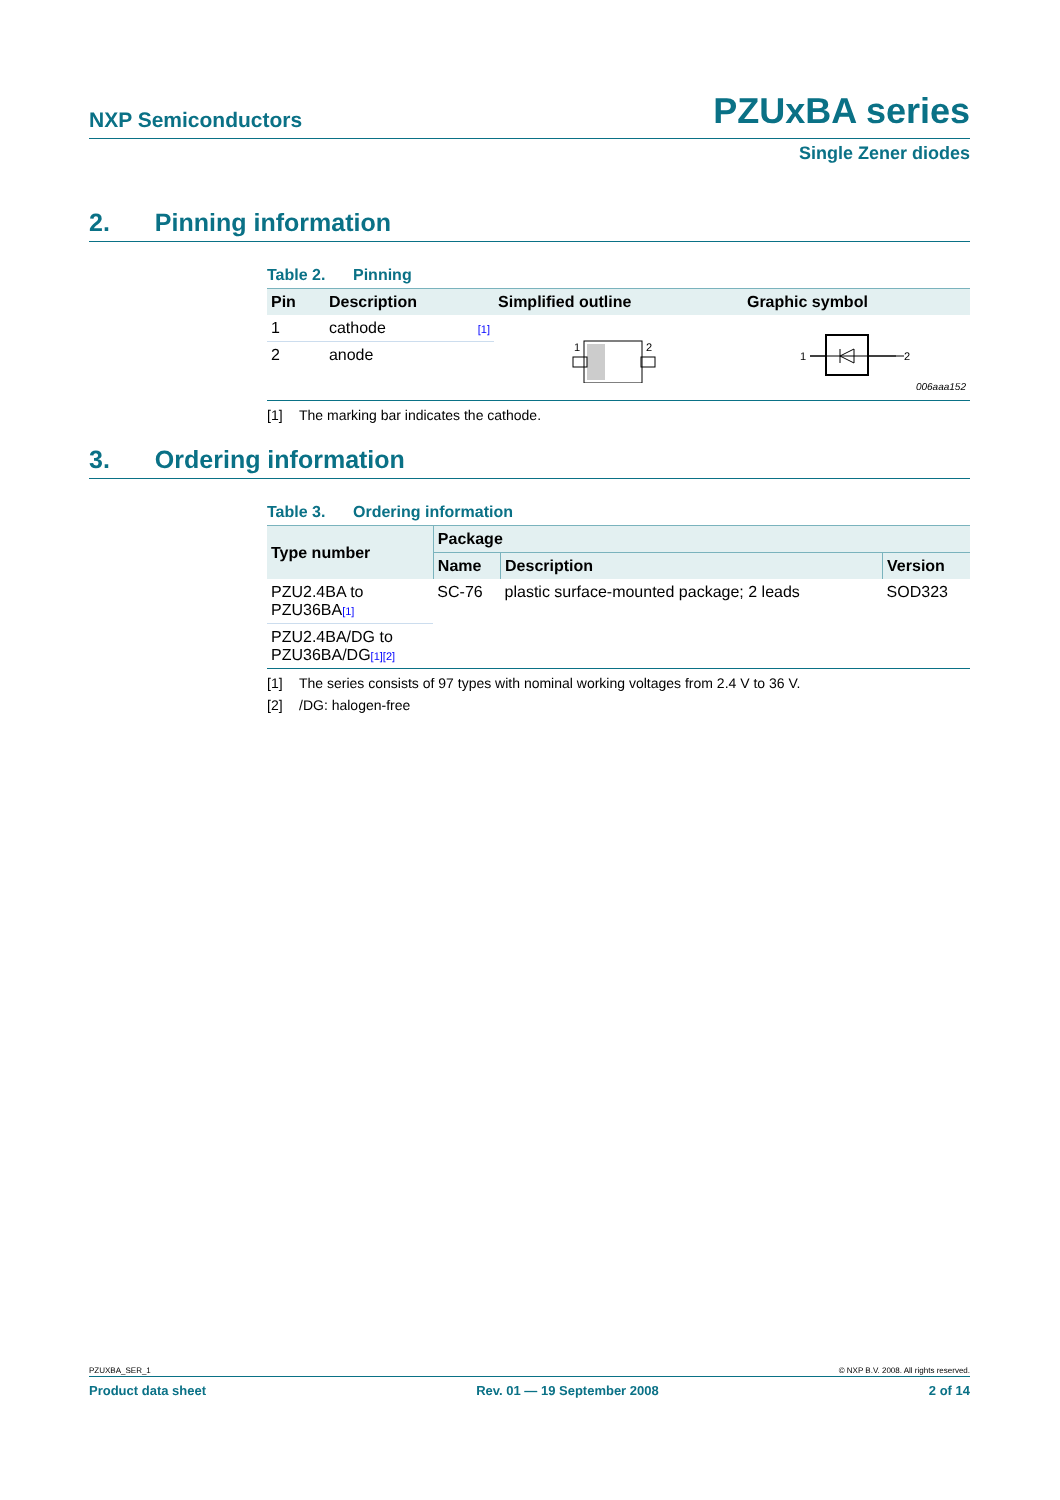NXP Semiconductors
PZUxBA series
Single Zener diodes
2. Pinning information
Table 2. Pinning
| Pin | Description | Simplified outline | Graphic symbol |
| --- | --- | --- | --- |
| 1 | cathode [1] | 1 2 | 1 2 006aaa152 |
| 2 | anode | | |
[1] The marking bar indicates the cathode.
3. Ordering information
Table 3. Ordering information
| Type number | Package | | |
| --- | --- | --- | --- |
| | Name | Description | Version |
| PZU2.4BA to PZU36BA [1] | SC-76 | plastic surface-mounted package; 2 leads | SOD323 |
| PZU2.4BA/DG to PZU36BA/DG [1][2] | | | |
[1] The series consists of 97 types with nominal working voltages from 2.4 V to 36 V.
[2] /DG: halogen-free
PZUXBA_SER_1 © NXP B.V. 2008. All rights reserved.
Product data sheet Rev. 01 — 19 September 2008 2 of 14